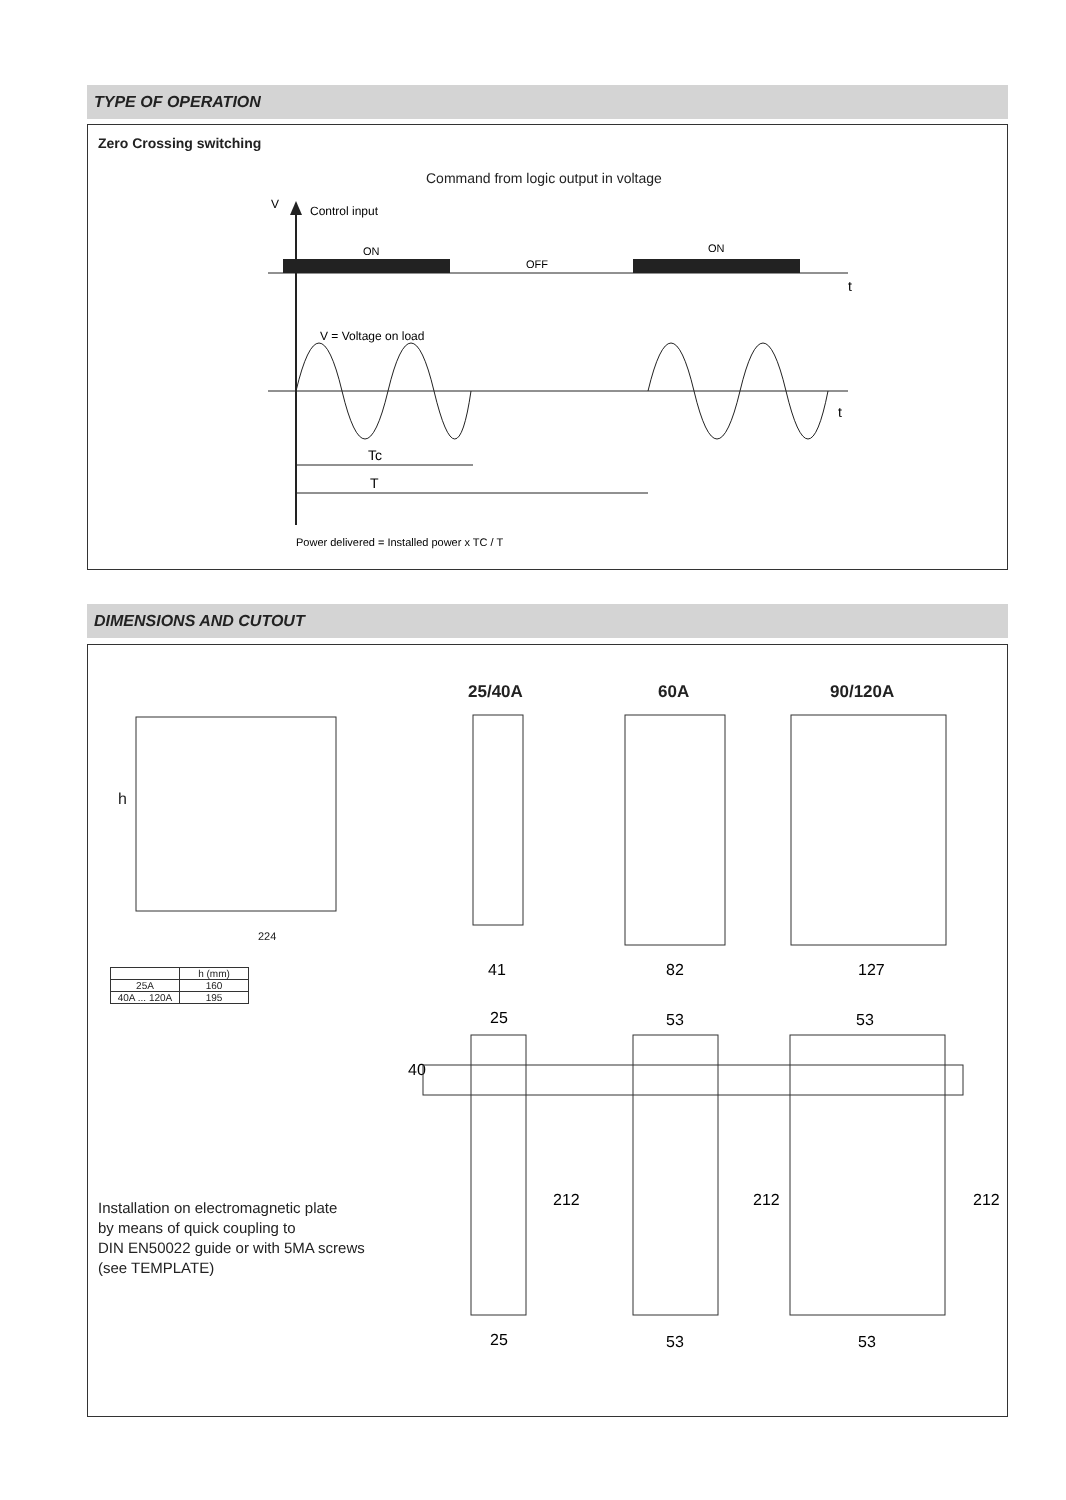TYPE OF OPERATION
Zero Crossing switching
Command from logic output in voltage
V
Control input
ON
ON
OFF
t
t
V = Voltage on load
Tc
T
Power delivered = Installed power x TC / T
DIMENSIONS AND CUTOUT
25/40A 60A 90/120A
h
224
| | h (mm) |
| --- | --- |
| 25A | 160 |
| 40A ... 120A | 195 |
41
82
127
25
53
53
40
212
212
212
25
53
53
Installation on electromagnetic plate
by means of quick coupling to
DIN EN50022 guide or with 5MA screws
(see TEMPLATE)